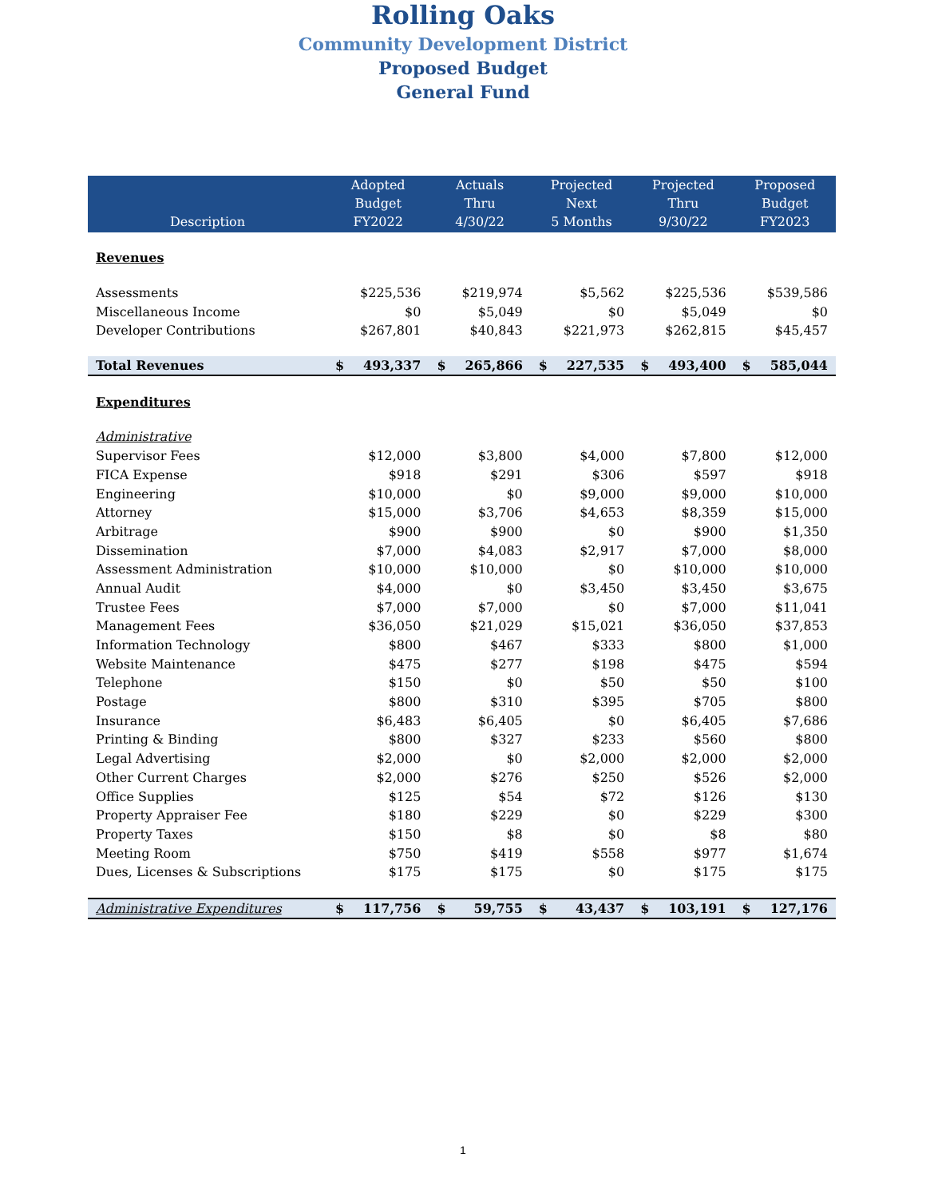Rolling Oaks
Community Development District
Proposed Budget
General Fund
| Description | Adopted Budget FY2022 | | Actuals Thru 4/30/22 | | Projected Next 5 Months | | Projected Thru 9/30/22 | | Proposed Budget FY2023 | |
| --- | --- | --- | --- | --- | --- | --- | --- | --- | --- | --- |
| Revenues | | | | | | | | | | |
| Assessments | $225,536 | | $219,974 | | $5,562 | | $225,536 | | $539,586 | |
| Miscellaneous Income | $0 | | $5,049 | | $0 | | $5,049 | | $0 | |
| Developer Contributions | $267,801 | | $40,843 | | $221,973 | | $262,815 | | $45,457 | |
| Total Revenues | $ | 493,337 | $ | 265,866 | $ | 227,535 | $ | 493,400 | $ | 585,044 |
| Expenditures | | | | | | | | | | |
| Administrative | | | | | | | | | | |
| Supervisor Fees | $12,000 | | $3,800 | | $4,000 | | $7,800 | | $12,000 | |
| FICA Expense | $918 | | $291 | | $306 | | $597 | | $918 | |
| Engineering | $10,000 | | $0 | | $9,000 | | $9,000 | | $10,000 | |
| Attorney | $15,000 | | $3,706 | | $4,653 | | $8,359 | | $15,000 | |
| Arbitrage | $900 | | $900 | | $0 | | $900 | | $1,350 | |
| Dissemination | $7,000 | | $4,083 | | $2,917 | | $7,000 | | $8,000 | |
| Assessment Administration | $10,000 | | $10,000 | | $0 | | $10,000 | | $10,000 | |
| Annual Audit | $4,000 | | $0 | | $3,450 | | $3,450 | | $3,675 | |
| Trustee Fees | $7,000 | | $7,000 | | $0 | | $7,000 | | $11,041 | |
| Management Fees | $36,050 | | $21,029 | | $15,021 | | $36,050 | | $37,853 | |
| Information Technology | $800 | | $467 | | $333 | | $800 | | $1,000 | |
| Website Maintenance | $475 | | $277 | | $198 | | $475 | | $594 | |
| Telephone | $150 | | $0 | | $50 | | $50 | | $100 | |
| Postage | $800 | | $310 | | $395 | | $705 | | $800 | |
| Insurance | $6,483 | | $6,405 | | $0 | | $6,405 | | $7,686 | |
| Printing & Binding | $800 | | $327 | | $233 | | $560 | | $800 | |
| Legal Advertising | $2,000 | | $0 | | $2,000 | | $2,000 | | $2,000 | |
| Other Current Charges | $2,000 | | $276 | | $250 | | $526 | | $2,000 | |
| Office Supplies | $125 | | $54 | | $72 | | $126 | | $130 | |
| Property Appraiser Fee | $180 | | $229 | | $0 | | $229 | | $300 | |
| Property Taxes | $150 | | $8 | | $0 | | $8 | | $80 | |
| Meeting Room | $750 | | $419 | | $558 | | $977 | | $1,674 | |
| Dues, Licenses & Subscriptions | $175 | | $175 | | $0 | | $175 | | $175 | |
| Administrative Expenditures | $ | 117,756 | $ | 59,755 | $ | 43,437 | $ | 103,191 | $ | 127,176 |
1